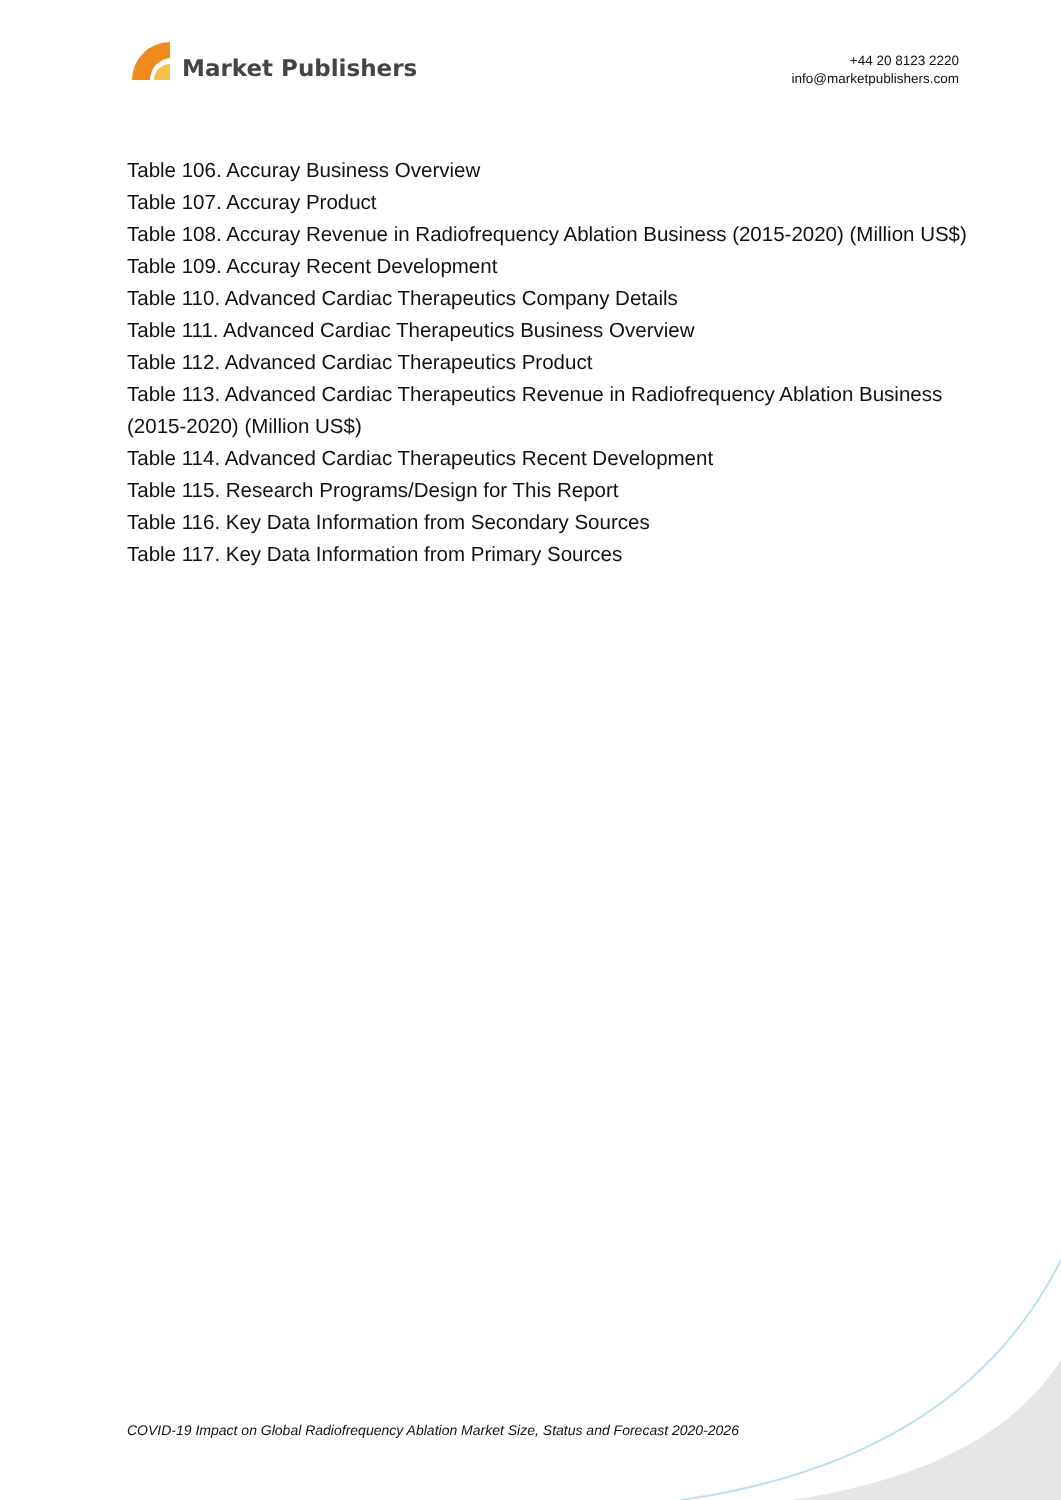Market Publishers
+44 20 8123 2220
info@marketpublishers.com
Table 106. Accuray Business Overview
Table 107. Accuray Product
Table 108. Accuray Revenue in Radiofrequency Ablation Business (2015-2020) (Million US$)
Table 109. Accuray Recent Development
Table 110. Advanced Cardiac Therapeutics Company Details
Table 111. Advanced Cardiac Therapeutics Business Overview
Table 112. Advanced Cardiac Therapeutics Product
Table 113. Advanced Cardiac Therapeutics Revenue in Radiofrequency Ablation Business (2015-2020) (Million US$)
Table 114. Advanced Cardiac Therapeutics Recent Development
Table 115. Research Programs/Design for This Report
Table 116. Key Data Information from Secondary Sources
Table 117. Key Data Information from Primary Sources
COVID-19 Impact on Global Radiofrequency Ablation Market Size, Status and Forecast 2020-2026